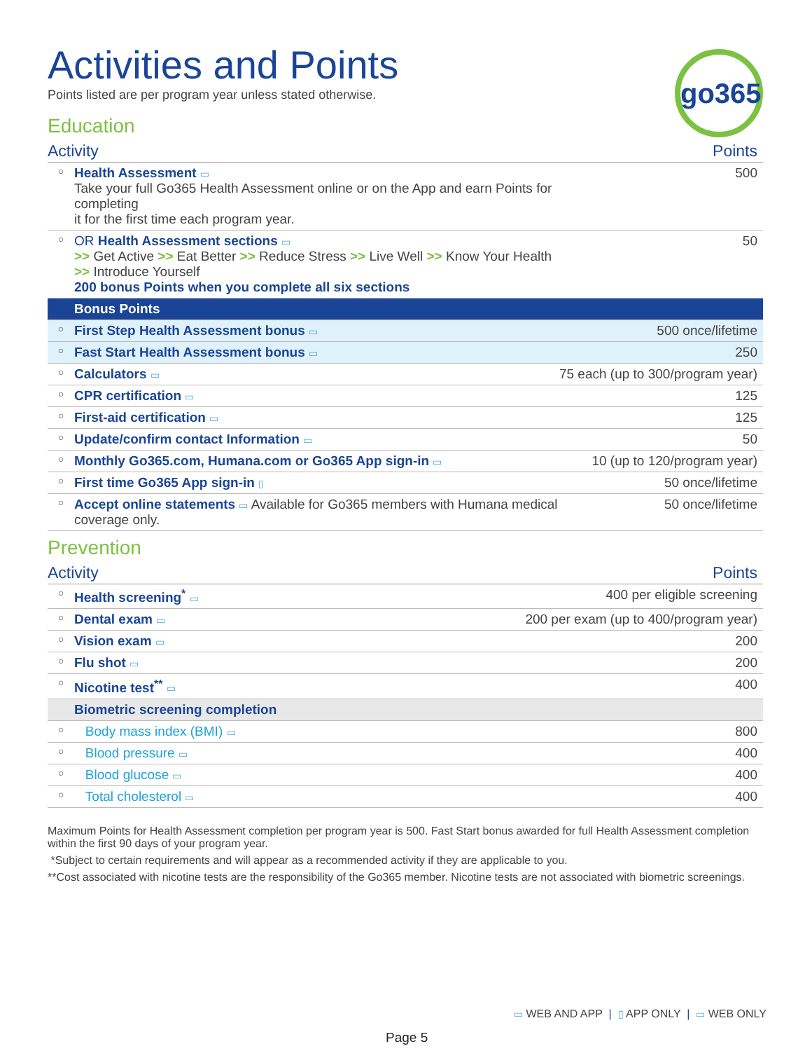go365
Activities and Points
Points listed are per program year unless stated otherwise.
Education
| Activity | | Points |
| --- | --- | --- |
| ○ | Health Assessment ▭ Take your full Go365 Health Assessment online or on the App and earn Points for completing it for the first time each program year. | 500 |
| ○ | OR Health Assessment sections ▭ >> Get Active >> Eat Better >> Reduce Stress >> Live Well >> Know Your Health >> Introduce Yourself 200 bonus Points when you complete all six sections | 50 |
| | Bonus Points | |
| ○ | First Step Health Assessment bonus ▭ | 500 once/lifetime |
| ○ | Fast Start Health Assessment bonus ▭ | 250 |
| ○ | Calculators ▭ | 75 each (up to 300/program year) |
| ○ | CPR certification ▭ | 125 |
| ○ | First-aid certification ▭ | 125 |
| ○ | Update/confirm contact Information ▭ | 50 |
| ○ | Monthly Go365.com, Humana.com or Go365 App sign-in ▭ | 10 (up to 120/program year) |
| ○ | First time Go365 App sign-in ▯ | 50 once/lifetime |
| ○ | Accept online statements ▭ Available for Go365 members with Humana medical coverage only. | 50 once/lifetime |
Prevention
| Activity | | Points |
| --- | --- | --- |
| ○ | Health screening<sup>*</sup> ▭ | 400 per eligible screening |
| ○ | Dental exam ▭ | 200 per exam (up to 400/program year) |
| ○ | Vision exam ▭ | 200 |
| ○ | Flu shot ▭ | 200 |
| ○ | Nicotine test<sup>**</sup> ▭ | 400 |
| | Biometric screening completion | |
| ○ | Body mass index (BMI) ▭ | 800 |
| ○ | Blood pressure ▭ | 400 |
| ○ | Blood glucose ▭ | 400 |
| ○ | Total cholesterol ▭ | 400 |
Maximum Points for Health Assessment completion per program year is 500. Fast Start bonus awarded for full Health Assessment completion within the first 90 days of your program year.
*Subject to certain requirements and will appear as a recommended activity if they are applicable to you.
**Cost associated with nicotine tests are the responsibility of the Go365 member. Nicotine tests are not associated with biometric screenings.
▭ WEB AND APP | ▯ APP ONLY | ▭ WEB ONLY
Page 5